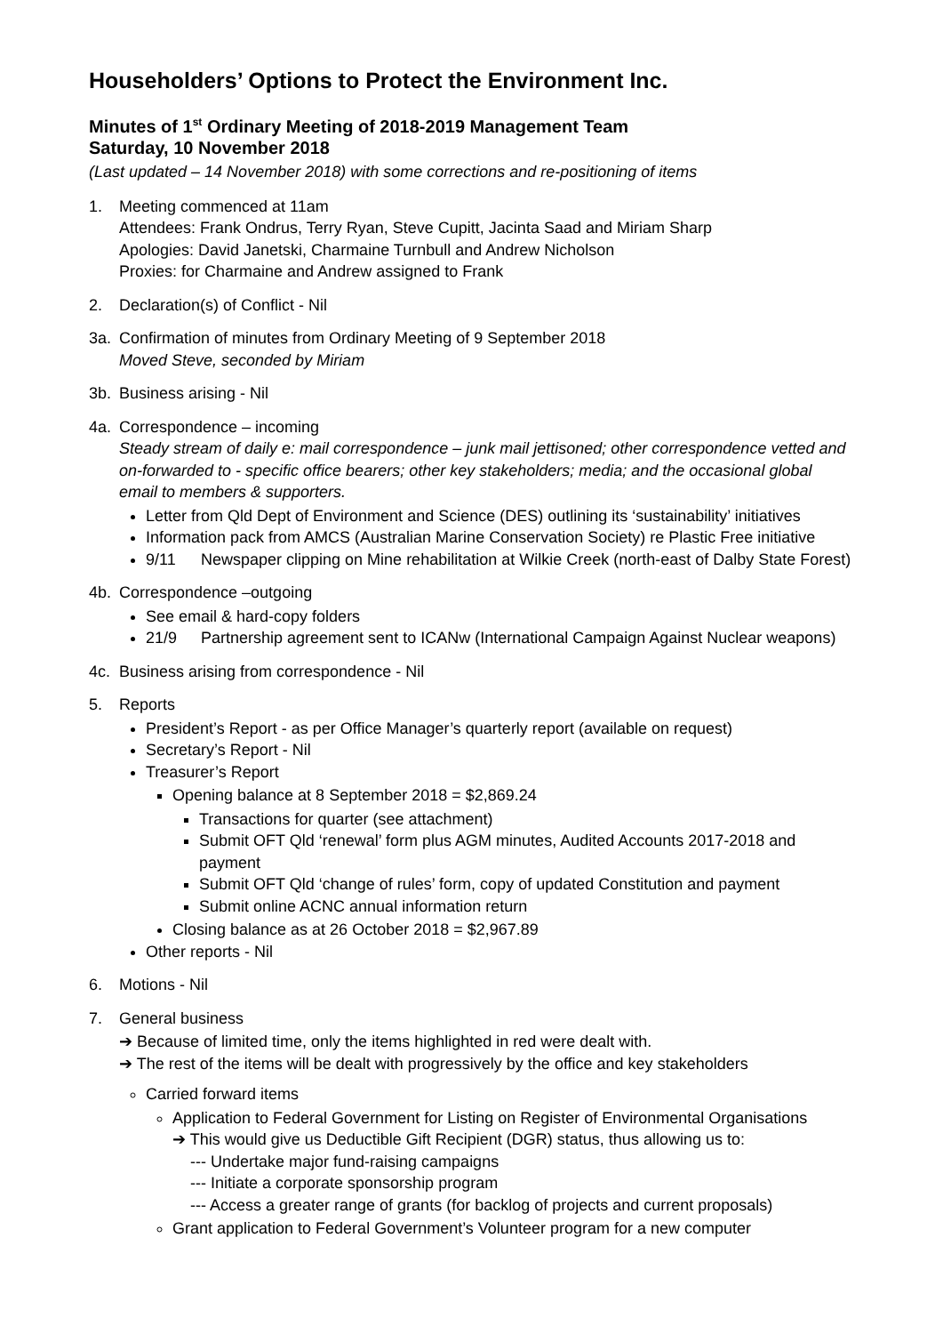Householders’ Options to Protect the Environment Inc.
Minutes of 1<sup>st</sup> Ordinary Meeting of 2018-2019 Management Team
Saturday, 10 November 2018
(Last updated – 14 November 2018) with some corrections and re-positioning of items
1. Meeting commenced at 11am
Attendees: Frank Ondrus, Terry Ryan, Steve Cupitt, Jacinta Saad and Miriam Sharp
Apologies: David Janetski, Charmaine Turnbull and Andrew Nicholson
Proxies: for Charmaine and Andrew assigned to Frank
2. Declaration(s) of Conflict - Nil
3a. Confirmation of minutes from Ordinary Meeting of 9 September 2018
Moved Steve, seconded by Miriam
3b. Business arising - Nil
4a. Correspondence – incoming
Steady stream of daily e: mail correspondence – junk mail jettisoned; other correspondence vetted and on-forwarded to - specific office bearers; other key stakeholders; media; and the occasional global email to members & supporters.
Letter from Qld Dept of Environment and Science (DES) outlining its ‘sustainability’ initiatives
Information pack from AMCS (Australian Marine Conservation Society) re Plastic Free initiative
9/11 Newspaper clipping on Mine rehabilitation at Wilkie Creek (north-east of Dalby State Forest)
4b. Correspondence –outgoing
See email & hard-copy folders
21/9 Partnership agreement sent to ICANw (International Campaign Against Nuclear weapons)
4c. Business arising from correspondence - Nil
5. Reports
President’s Report - as per Office Manager’s quarterly report (available on request)
Secretary’s Report - Nil
Treasurer’s Report
Opening balance at 8 September 2018 = $2,869.24
Transactions for quarter (see attachment)
Submit OFT Qld ‘renewal’ form plus AGM minutes, Audited Accounts 2017-2018 and payment
Submit OFT Qld ‘change of rules’ form, copy of updated Constitution and payment
Submit online ACNC annual information return
Closing balance as at 26 October 2018 = $2,967.89
Other reports - Nil
6. Motions - Nil
7. General business
➔ Because of limited time, only the items highlighted in red were dealt with.
➔ The rest of the items will be dealt with progressively by the office and key stakeholders
Carried forward items
Application to Federal Government for Listing on Register of Environmental Organisations
➔ This would give us Deductible Gift Recipient (DGR) status, thus allowing us to:
--- Undertake major fund-raising campaigns
--- Initiate a corporate sponsorship program
--- Access a greater range of grants (for backlog of projects and current proposals)
Grant application to Federal Government’s Volunteer program for a new computer